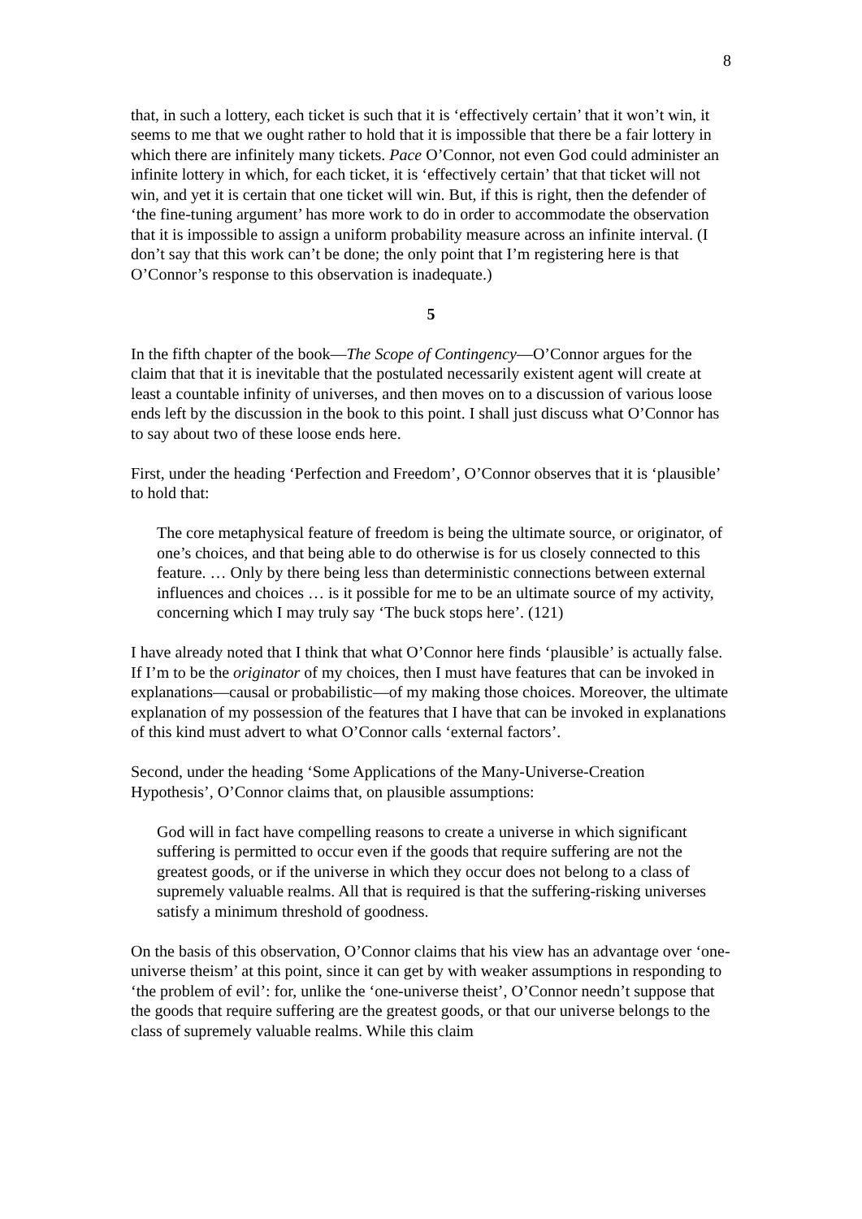8
that, in such a lottery, each ticket is such that it is ‘effectively certain’ that it won’t win, it seems to me that we ought rather to hold that it is impossible that there be a fair lottery in which there are infinitely many tickets. Pace O’Connor, not even God could administer an infinite lottery in which, for each ticket, it is ‘effectively certain’ that that ticket will not win, and yet it is certain that one ticket will win. But, if this is right, then the defender of ‘the fine-tuning argument’ has more work to do in order to accommodate the observation that it is impossible to assign a uniform probability measure across an infinite interval. (I don’t say that this work can’t be done; the only point that I’m registering here is that O’Connor’s response to this observation is inadequate.)
5
In the fifth chapter of the book—The Scope of Contingency—O’Connor argues for the claim that that it is inevitable that the postulated necessarily existent agent will create at least a countable infinity of universes, and then moves on to a discussion of various loose ends left by the discussion in the book to this point. I shall just discuss what O’Connor has to say about two of these loose ends here.
First, under the heading ‘Perfection and Freedom’, O’Connor observes that it is ‘plausible’ to hold that:
The core metaphysical feature of freedom is being the ultimate source, or originator, of one’s choices, and that being able to do otherwise is for us closely connected to this feature. … Only by there being less than deterministic connections between external influences and choices … is it possible for me to be an ultimate source of my activity, concerning which I may truly say ‘The buck stops here’. (121)
I have already noted that I think that what O’Connor here finds ‘plausible’ is actually false. If I’m to be the originator of my choices, then I must have features that can be invoked in explanations—causal or probabilistic—of my making those choices. Moreover, the ultimate explanation of my possession of the features that I have that can be invoked in explanations of this kind must advert to what O’Connor calls ‘external factors’.
Second, under the heading ‘Some Applications of the Many-Universe-Creation Hypothesis’, O’Connor claims that, on plausible assumptions:
God will in fact have compelling reasons to create a universe in which significant suffering is permitted to occur even if the goods that require suffering are not the greatest goods, or if the universe in which they occur does not belong to a class of supremely valuable realms. All that is required is that the suffering-risking universes satisfy a minimum threshold of goodness.
On the basis of this observation, O’Connor claims that his view has an advantage over ‘one-universe theism’ at this point, since it can get by with weaker assumptions in responding to ‘the problem of evil’: for, unlike the ‘one-universe theist’, O’Connor needn’t suppose that the goods that require suffering are the greatest goods, or that our universe belongs to the class of supremely valuable realms. While this claim